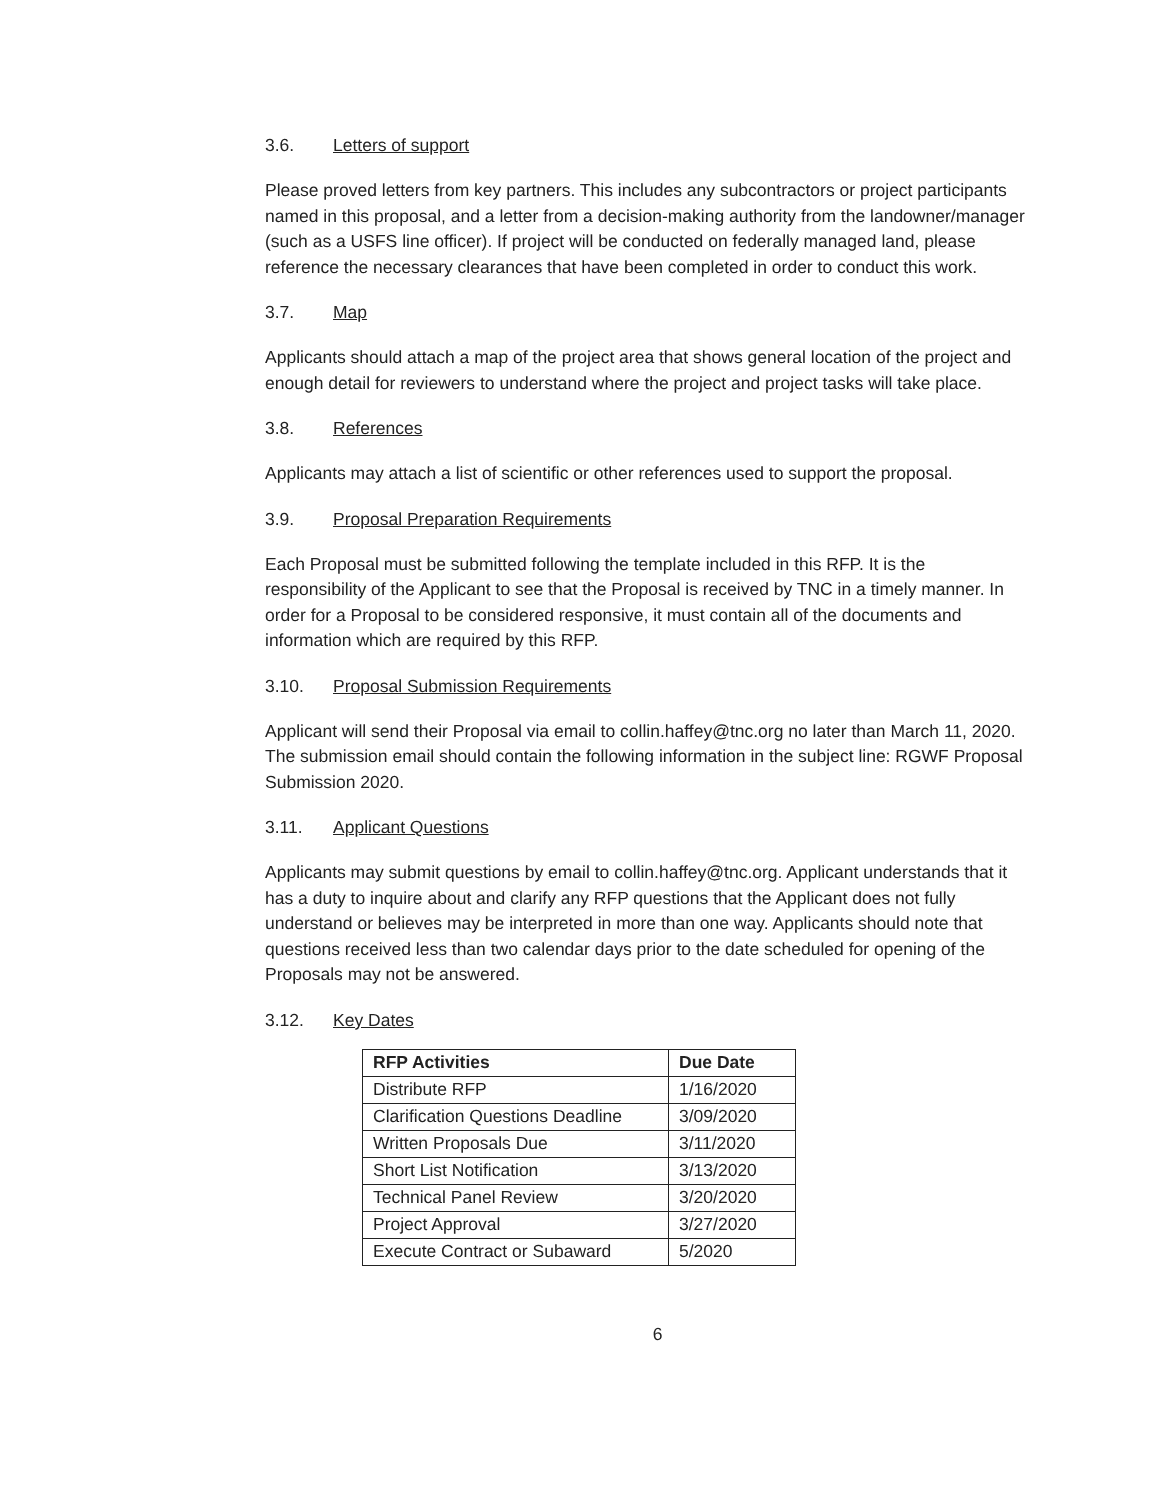3.6. Letters of support
Please proved letters from key partners. This includes any subcontractors or project participants named in this proposal, and a letter from a decision-making authority from the landowner/manager (such as a USFS line officer). If project will be conducted on federally managed land, please reference the necessary clearances that have been completed in order to conduct this work.
3.7. Map
Applicants should attach a map of the project area that shows general location of the project and enough detail for reviewers to understand where the project and project tasks will take place.
3.8. References
Applicants may attach a list of scientific or other references used to support the proposal.
3.9. Proposal Preparation Requirements
Each Proposal must be submitted following the template included in this RFP. It is the responsibility of the Applicant to see that the Proposal is received by TNC in a timely manner. In order for a Proposal to be considered responsive, it must contain all of the documents and information which are required by this RFP.
3.10. Proposal Submission Requirements
Applicant will send their Proposal via email to collin.haffey@tnc.org no later than March 11, 2020. The submission email should contain the following information in the subject line: RGWF Proposal Submission 2020.
3.11. Applicant Questions
Applicants may submit questions by email to collin.haffey@tnc.org. Applicant understands that it has a duty to inquire about and clarify any RFP questions that the Applicant does not fully understand or believes may be interpreted in more than one way. Applicants should note that questions received less than two calendar days prior to the date scheduled for opening of the Proposals may not be answered.
3.12. Key Dates
| RFP Activities | Due Date |
| --- | --- |
| Distribute RFP | 1/16/2020 |
| Clarification Questions Deadline | 3/09/2020 |
| Written Proposals Due | 3/11/2020 |
| Short List Notification | 3/13/2020 |
| Technical Panel Review | 3/20/2020 |
| Project Approval | 3/27/2020 |
| Execute Contract or Subaward | 5/2020 |
6